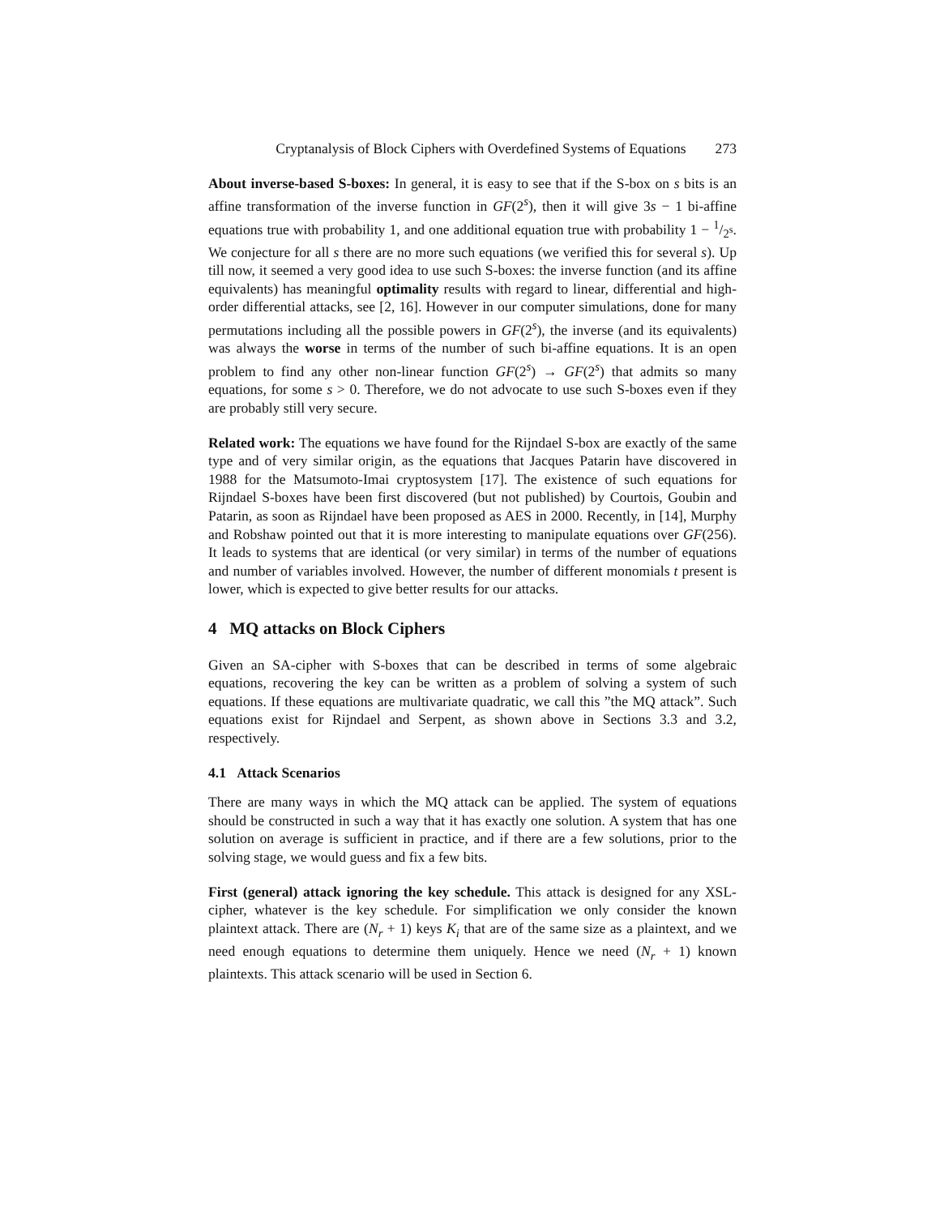Cryptanalysis of Block Ciphers with Overdefined Systems of Equations 273
About inverse-based S-boxes: In general, it is easy to see that if the S-box on s bits is an affine transformation of the inverse function in GF(2<sup>s</sup>), then it will give 3s − 1 bi-affine equations true with probability 1, and one additional equation true with probability 1 − 1/2<sup>s</sup>. We conjecture for all s there are no more such equations (we verified this for several s). Up till now, it seemed a very good idea to use such S-boxes: the inverse function (and its affine equivalents) has meaningful optimality results with regard to linear, differential and high-order differential attacks, see [2, 16]. However in our computer simulations, done for many permutations including all the possible powers in GF(2<sup>s</sup>), the inverse (and its equivalents) was always the worse in terms of the number of such bi-affine equations. It is an open problem to find any other non-linear function GF(2<sup>s</sup>) → GF(2<sup>s</sup>) that admits so many equations, for some s > 0. Therefore, we do not advocate to use such S-boxes even if they are probably still very secure.
Related work: The equations we have found for the Rijndael S-box are exactly of the same type and of very similar origin, as the equations that Jacques Patarin have discovered in 1988 for the Matsumoto-Imai cryptosystem [17]. The existence of such equations for Rijndael S-boxes have been first discovered (but not published) by Courtois, Goubin and Patarin, as soon as Rijndael have been proposed as AES in 2000. Recently, in [14], Murphy and Robshaw pointed out that it is more interesting to manipulate equations over GF(256). It leads to systems that are identical (or very similar) in terms of the number of equations and number of variables involved. However, the number of different monomials t present is lower, which is expected to give better results for our attacks.
4 MQ attacks on Block Ciphers
Given an SA-cipher with S-boxes that can be described in terms of some algebraic equations, recovering the key can be written as a problem of solving a system of such equations. If these equations are multivariate quadratic, we call this ”the MQ attack”. Such equations exist for Rijndael and Serpent, as shown above in Sections 3.3 and 3.2, respectively.
4.1 Attack Scenarios
There are many ways in which the MQ attack can be applied. The system of equations should be constructed in such a way that it has exactly one solution. A system that has one solution on average is sufficient in practice, and if there are a few solutions, prior to the solving stage, we would guess and fix a few bits.
First (general) attack ignoring the key schedule. This attack is designed for any XSL-cipher, whatever is the key schedule. For simplification we only consider the known plaintext attack. There are (N<sub>r</sub> + 1) keys K<sub>i</sub> that are of the same size as a plaintext, and we need enough equations to determine them uniquely. Hence we need (N<sub>r</sub> + 1) known plaintexts. This attack scenario will be used in Section 6.